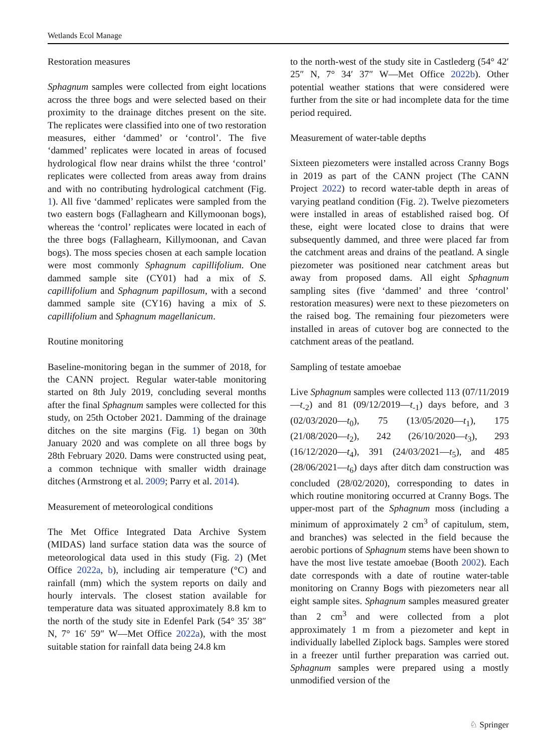Wetlands Ecol Manage
Restoration measures
Sphagnum samples were collected from eight locations across the three bogs and were selected based on their proximity to the drainage ditches present on the site. The replicates were classified into one of two restoration measures, either ‘dammed’ or ‘control’. The five ‘dammed’ replicates were located in areas of focused hydrological flow near drains whilst the three ‘control’ replicates were collected from areas away from drains and with no contributing hydrological catchment (Fig. 1). All five ‘dammed’ replicates were sampled from the two eastern bogs (Fallaghearn and Killymoonan bogs), whereas the ‘control’ replicates were located in each of the three bogs (Fallaghearn, Killymoonan, and Cavan bogs). The moss species chosen at each sample location were most commonly Sphagnum capillifolium. One dammed sample site (CY01) had a mix of S. capillifolium and Sphagnum papillosum, with a second dammed sample site (CY16) having a mix of S. capillifolium and Sphagnum magellanicum.
Routine monitoring
Baseline-monitoring began in the summer of 2018, for the CANN project. Regular water-table monitoring started on 8th July 2019, concluding several months after the final Sphagnum samples were collected for this study, on 25th October 2021. Damming of the drainage ditches on the site margins (Fig. 1) began on 30th January 2020 and was complete on all three bogs by 28th February 2020. Dams were constructed using peat, a common technique with smaller width drainage ditches (Armstrong et al. 2009; Parry et al. 2014).
Measurement of meteorological conditions
The Met Office Integrated Data Archive System (MIDAS) land surface station data was the source of meteorological data used in this study (Fig. 2) (Met Office 2022a, b), including air temperature (°C) and rainfall (mm) which the system reports on daily and hourly intervals. The closest station available for temperature data was situated approximately 8.8 km to the north of the study site in Edenfel Park (54° 35′ 38″ N, 7° 16′ 59″ W—Met Office 2022a), with the most suitable station for rainfall data being 24.8 km
to the north-west of the study site in Castlederg (54° 42′ 25″ N, 7° 34′ 37″ W—Met Office 2022b). Other potential weather stations that were considered were further from the site or had incomplete data for the time period required.
Measurement of water-table depths
Sixteen piezometers were installed across Cranny Bogs in 2019 as part of the CANN project (The CANN Project 2022) to record water-table depth in areas of varying peatland condition (Fig. 2). Twelve piezometers were installed in areas of established raised bog. Of these, eight were located close to drains that were subsequently dammed, and three were placed far from the catchment areas and drains of the peatland. A single piezometer was positioned near catchment areas but away from proposed dams. All eight Sphagnum sampling sites (five ‘dammed’ and three ‘control’ restoration measures) were next to these piezometers on the raised bog. The remaining four piezometers were installed in areas of cutover bog are connected to the catchment areas of the peatland.
Sampling of testate amoebae
Live Sphagnum samples were collected 113 (07/11/2019—t<sub>-2</sub>) and 81 (09/12/2019—t<sub>-1</sub>) days before, and 3 (02/03/2020—t<sub>0</sub>), 75 (13/05/2020—t<sub>1</sub>), 175 (21/08/2020—t<sub>2</sub>), 242 (26/10/2020—t<sub>3</sub>), 293 (16/12/2020—t<sub>4</sub>), 391 (24/03/2021—t<sub>5</sub>), and 485 (28/06/2021—t<sub>6</sub>) days after ditch dam construction was concluded (28/02/2020), corresponding to dates in which routine monitoring occurred at Cranny Bogs. The upper-most part of the Sphagnum moss (including a minimum of approximately 2 cm<sup>3</sup> of capitulum, stem, and branches) was selected in the field because the aerobic portions of Sphagnum stems have been shown to have the most live testate amoebae (Booth 2002). Each date corresponds with a date of routine water-table monitoring on Cranny Bogs with piezometers near all eight sample sites. Sphagnum samples measured greater than 2 cm<sup>3</sup> and were collected from a plot approximately 1 m from a piezometer and kept in individually labelled Ziplock bags. Samples were stored in a freezer until further preparation was carried out. Sphagnum samples were prepared using a mostly unmodified version of the
♘ Springer